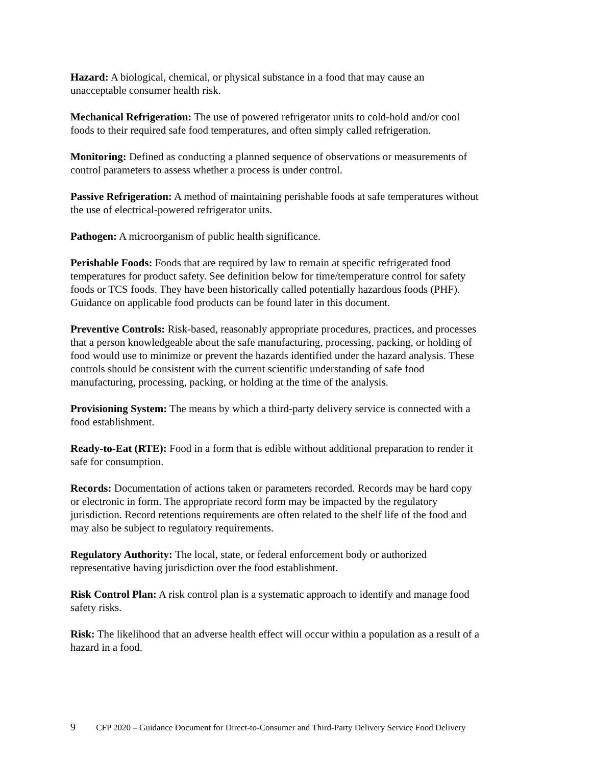Hazard: A biological, chemical, or physical substance in a food that may cause an
unacceptable consumer health risk.
Mechanical Refrigeration: The use of powered refrigerator units to cold-hold and/or cool
foods to their required safe food temperatures, and often simply called refrigeration.
Monitoring: Defined as conducting a planned sequence of observations or measurements of
control parameters to assess whether a process is under control.
Passive Refrigeration: A method of maintaining perishable foods at safe temperatures without
the use of electrical-powered refrigerator units.
Pathogen: A microorganism of public health significance.
Perishable Foods: Foods that are required by law to remain at specific refrigerated food
temperatures for product safety. See definition below for time/temperature control for safety
foods or TCS foods. They have been historically called potentially hazardous foods (PHF).
Guidance on applicable food products can be found later in this document.
Preventive Controls: Risk-based, reasonably appropriate procedures, practices, and processes
that a person knowledgeable about the safe manufacturing, processing, packing, or holding of
food would use to minimize or prevent the hazards identified under the hazard analysis. These
controls should be consistent with the current scientific understanding of safe food
manufacturing, processing, packing, or holding at the time of the analysis.
Provisioning System: The means by which a third-party delivery service is connected with a
food establishment.
Ready-to-Eat (RTE): Food in a form that is edible without additional preparation to render it
safe for consumption.
Records: Documentation of actions taken or parameters recorded. Records may be hard copy
or electronic in form. The appropriate record form may be impacted by the regulatory
jurisdiction. Record retentions requirements are often related to the shelf life of the food and
may also be subject to regulatory requirements.
Regulatory Authority: The local, state, or federal enforcement body or authorized
representative having jurisdiction over the food establishment.
Risk Control Plan: A risk control plan is a systematic approach to identify and manage food
safety risks.
Risk: The likelihood that an adverse health effect will occur within a population as a result of a
hazard in a food.
9 CFP 2020 – Guidance Document for Direct-to-Consumer and Third-Party Delivery Service Food Delivery